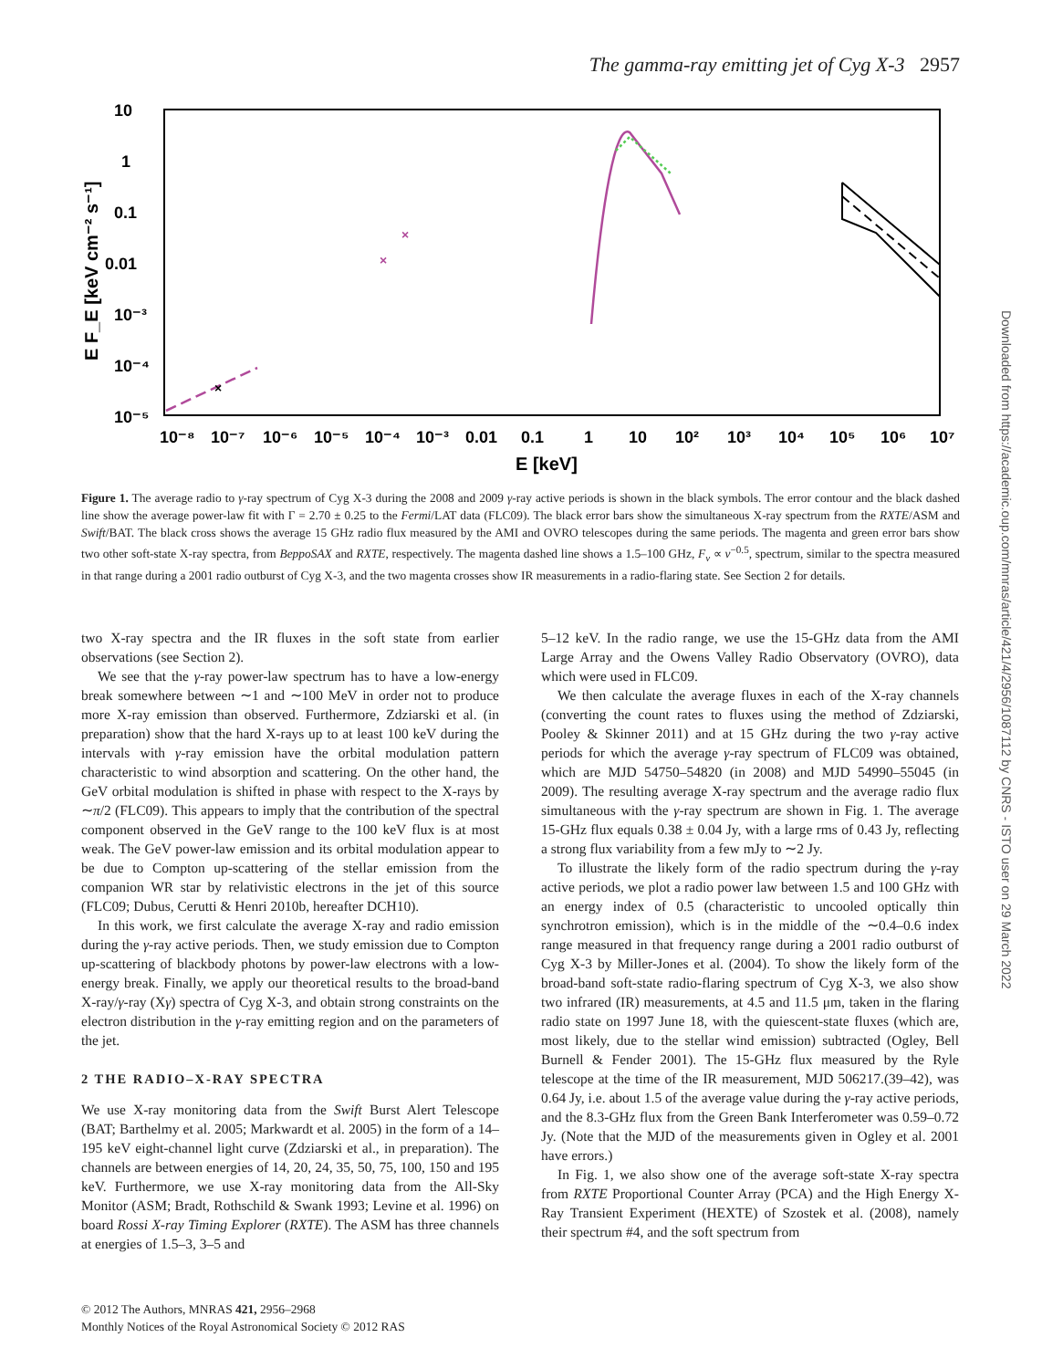The gamma-ray emitting jet of Cyg X-3 2957
10
1
0.1
0.01
10⁻³
10⁻⁴
10⁻⁵
10⁻⁸
10⁻⁷
10⁻⁶
10⁻⁵
10⁻⁴
10⁻³
0.01
0.1
1
10
10²
10³
10⁴
10⁵
10⁶
10⁷
E [keV]
E F_E [keV cm⁻² s⁻¹]
×
×
×
Figure 1. The average radio to γ-ray spectrum of Cyg X-3 during the 2008 and 2009 γ-ray active periods is shown in the black symbols. The error contour and the black dashed line show the average power-law fit with Γ = 2.70 ± 0.25 to the Fermi/LAT data (FLC09). The black error bars show the simultaneous X-ray spectrum from the RXTE/ASM and Swift/BAT. The black cross shows the average 15 GHz radio flux measured by the AMI and OVRO telescopes during the same periods. The magenta and green error bars show two other soft-state X-ray spectra, from BeppoSAX and RXTE, respectively. The magenta dashed line shows a 1.5–100 GHz, F<sub>ν</sub> ∝ ν<sup>−0.5</sup>, spectrum, similar to the spectra measured in that range during a 2001 radio outburst of Cyg X-3, and the two magenta crosses show IR measurements in a radio-flaring state. See Section 2 for details.
two X-ray spectra and the IR fluxes in the soft state from earlier observations (see Section 2).
We see that the γ-ray power-law spectrum has to have a low-energy break somewhere between ∼1 and ∼100 MeV in order not to produce more X-ray emission than observed. Furthermore, Zdziarski et al. (in preparation) show that the hard X-rays up to at least 100 keV during the intervals with γ-ray emission have the orbital modulation pattern characteristic to wind absorption and scattering. On the other hand, the GeV orbital modulation is shifted in phase with respect to the X-rays by ∼π/2 (FLC09). This appears to imply that the contribution of the spectral component observed in the GeV range to the 100 keV flux is at most weak. The GeV power-law emission and its orbital modulation appear to be due to Compton up-scattering of the stellar emission from the companion WR star by relativistic electrons in the jet of this source (FLC09; Dubus, Cerutti & Henri 2010b, hereafter DCH10).
In this work, we first calculate the average X-ray and radio emission during the γ-ray active periods. Then, we study emission due to Compton up-scattering of blackbody photons by power-law electrons with a low-energy break. Finally, we apply our theoretical results to the broad-band X-ray/γ-ray (Xγ) spectra of Cyg X-3, and obtain strong constraints on the electron distribution in the γ-ray emitting region and on the parameters of the jet.
2 THE RADIO–X-RAY SPECTRA
We use X-ray monitoring data from the Swift Burst Alert Telescope (BAT; Barthelmy et al. 2005; Markwardt et al. 2005) in the form of a 14–195 keV eight-channel light curve (Zdziarski et al., in preparation). The channels are between energies of 14, 20, 24, 35, 50, 75, 100, 150 and 195 keV. Furthermore, we use X-ray monitoring data from the All-Sky Monitor (ASM; Bradt, Rothschild & Swank 1993; Levine et al. 1996) on board Rossi X-ray Timing Explorer (RXTE). The ASM has three channels at energies of 1.5–3, 3–5 and
5–12 keV. In the radio range, we use the 15-GHz data from the AMI Large Array and the Owens Valley Radio Observatory (OVRO), data which were used in FLC09.
We then calculate the average fluxes in each of the X-ray channels (converting the count rates to fluxes using the method of Zdziarski, Pooley & Skinner 2011) and at 15 GHz during the two γ-ray active periods for which the average γ-ray spectrum of FLC09 was obtained, which are MJD 54750–54820 (in 2008) and MJD 54990–55045 (in 2009). The resulting average X-ray spectrum and the average radio flux simultaneous with the γ-ray spectrum are shown in Fig. 1. The average 15-GHz flux equals 0.38 ± 0.04 Jy, with a large rms of 0.43 Jy, reflecting a strong flux variability from a few mJy to ∼2 Jy.
To illustrate the likely form of the radio spectrum during the γ-ray active periods, we plot a radio power law between 1.5 and 100 GHz with an energy index of 0.5 (characteristic to uncooled optically thin synchrotron emission), which is in the middle of the ∼0.4–0.6 index range measured in that frequency range during a 2001 radio outburst of Cyg X-3 by Miller-Jones et al. (2004). To show the likely form of the broad-band soft-state radio-flaring spectrum of Cyg X-3, we also show two infrared (IR) measurements, at 4.5 and 11.5 μm, taken in the flaring radio state on 1997 June 18, with the quiescent-state fluxes (which are, most likely, due to the stellar wind emission) subtracted (Ogley, Bell Burnell & Fender 2001). The 15-GHz flux measured by the Ryle telescope at the time of the IR measurement, MJD 506217.(39–42), was 0.64 Jy, i.e. about 1.5 of the average value during the γ-ray active periods, and the 8.3-GHz flux from the Green Bank Interferometer was 0.59–0.72 Jy. (Note that the MJD of the measurements given in Ogley et al. 2001 have errors.)
In Fig. 1, we also show one of the average soft-state X-ray spectra from RXTE Proportional Counter Array (PCA) and the High Energy X-Ray Transient Experiment (HEXTE) of Szostek et al. (2008), namely their spectrum #4, and the soft spectrum from
© 2012 The Authors, MNRAS 421, 2956–2968
Monthly Notices of the Royal Astronomical Society © 2012 RAS
Downloaded from https://academic.oup.com/mnras/article/421/4/2956/1087112 by CNRS - ISTO user on 29 March 2022